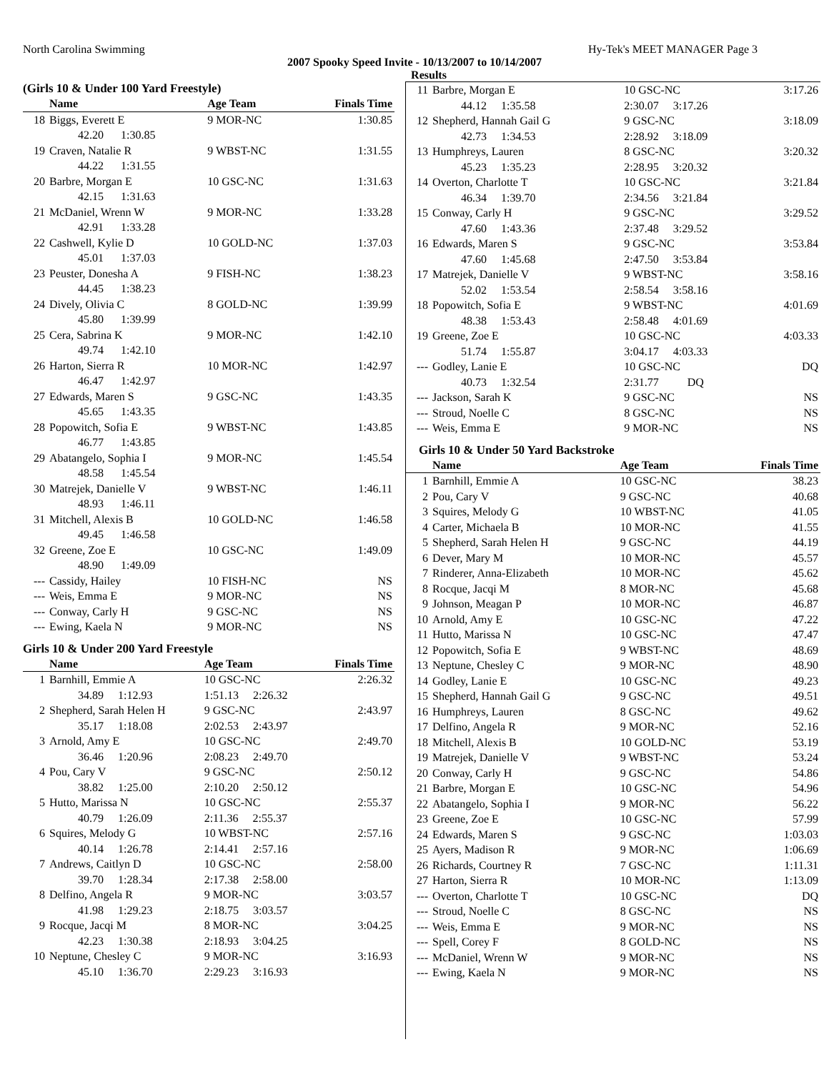North Carolina Swimming Hy-Tek's MEET MANAGER Page 3
2007 Spooky Speed Invite - 10/13/2007 to 10/14/2007
Results
(Girls 10 & Under 100 Yard Freestyle)
| | Name | Age Team | Finals Time |
| --- | --- | --- | --- |
| 18 | Biggs, Everett E | 9 MOR-NC | 1:30.85 |
| | 42.20 1:30.85 | | |
| 19 | Craven, Natalie R | 9 WBST-NC | 1:31.55 |
| | 44.22 1:31.55 | | |
| 20 | Barbre, Morgan E | 10 GSC-NC | 1:31.63 |
| | 42.15 1:31.63 | | |
| 21 | McDaniel, Wrenn W | 9 MOR-NC | 1:33.28 |
| | 42.91 1:33.28 | | |
| 22 | Cashwell, Kylie D | 10 GOLD-NC | 1:37.03 |
| | 45.01 1:37.03 | | |
| 23 | Peuster, Donesha A | 9 FISH-NC | 1:38.23 |
| | 44.45 1:38.23 | | |
| 24 | Dively, Olivia C | 8 GOLD-NC | 1:39.99 |
| | 45.80 1:39.99 | | |
| 25 | Cera, Sabrina K | 9 MOR-NC | 1:42.10 |
| | 49.74 1:42.10 | | |
| 26 | Harton, Sierra R | 10 MOR-NC | 1:42.97 |
| | 46.47 1:42.97 | | |
| 27 | Edwards, Maren S | 9 GSC-NC | 1:43.35 |
| | 45.65 1:43.35 | | |
| 28 | Popowitch, Sofia E | 9 WBST-NC | 1:43.85 |
| | 46.77 1:43.85 | | |
| 29 | Abatangelo, Sophia I | 9 MOR-NC | 1:45.54 |
| | 48.58 1:45.54 | | |
| 30 | Matrejek, Danielle V | 9 WBST-NC | 1:46.11 |
| | 48.93 1:46.11 | | |
| 31 | Mitchell, Alexis B | 10 GOLD-NC | 1:46.58 |
| | 49.45 1:46.58 | | |
| 32 | Greene, Zoe E | 10 GSC-NC | 1:49.09 |
| | 48.90 1:49.09 | | |
| --- | Cassidy, Hailey | 10 FISH-NC | NS |
| --- | Weis, Emma E | 9 MOR-NC | NS |
| --- | Conway, Carly H | 9 GSC-NC | NS |
| --- | Ewing, Kaela N | 9 MOR-NC | NS |
Girls 10 & Under 200 Yard Freestyle
| | Name | Age Team | Finals Time |
| --- | --- | --- | --- |
| 1 | Barnhill, Emmie A | 10 GSC-NC | 2:26.32 |
| | 34.89 1:12.93 | 1:51.13 2:26.32 | |
| 2 | Shepherd, Sarah Helen H | 9 GSC-NC | 2:43.97 |
| | 35.17 1:18.08 | 2:02.53 2:43.97 | |
| 3 | Arnold, Amy E | 10 GSC-NC | 2:49.70 |
| | 36.46 1:20.96 | 2:08.23 2:49.70 | |
| 4 | Pou, Cary V | 9 GSC-NC | 2:50.12 |
| | 38.82 1:25.00 | 2:10.20 2:50.12 | |
| 5 | Hutto, Marissa N | 10 GSC-NC | 2:55.37 |
| | 40.79 1:26.09 | 2:11.36 2:55.37 | |
| 6 | Squires, Melody G | 10 WBST-NC | 2:57.16 |
| | 40.14 1:26.78 | 2:14.41 2:57.16 | |
| 7 | Andrews, Caitlyn D | 10 GSC-NC | 2:58.00 |
| | 39.70 1:28.34 | 2:17.38 2:58.00 | |
| 8 | Delfino, Angela R | 9 MOR-NC | 3:03.57 |
| | 41.98 1:29.23 | 2:18.75 3:03.57 | |
| 9 | Rocque, Jacqi M | 8 MOR-NC | 3:04.25 |
| | 42.23 1:30.38 | 2:18.93 3:04.25 | |
| 10 | Neptune, Chesley C | 9 MOR-NC | 3:16.93 |
| | 45.10 1:36.70 | 2:29.23 3:16.93 | |
| 11 | Barbre, Morgan E | 10 GSC-NC | 3:17.26 |
| | 44.12 1:35.58 | 2:30.07 3:17.26 | |
| 12 | Shepherd, Hannah Gail G | 9 GSC-NC | 3:18.09 |
| | 42.73 1:34.53 | 2:28.92 3:18.09 | |
| 13 | Humphreys, Lauren | 8 GSC-NC | 3:20.32 |
| | 45.23 1:35.23 | 2:28.95 3:20.32 | |
| 14 | Overton, Charlotte T | 10 GSC-NC | 3:21.84 |
| | 46.34 1:39.70 | 2:34.56 3:21.84 | |
| 15 | Conway, Carly H | 9 GSC-NC | 3:29.52 |
| | 47.60 1:43.36 | 2:37.48 3:29.52 | |
| 16 | Edwards, Maren S | 9 GSC-NC | 3:53.84 |
| | 47.60 1:45.68 | 2:47.50 3:53.84 | |
| 17 | Matrejek, Danielle V | 9 WBST-NC | 3:58.16 |
| | 52.02 1:53.54 | 2:58.54 3:58.16 | |
| 18 | Popowitch, Sofia E | 9 WBST-NC | 4:01.69 |
| | 48.38 1:53.43 | 2:58.48 4:01.69 | |
| 19 | Greene, Zoe E | 10 GSC-NC | 4:03.33 |
| | 51.74 1:55.87 | 3:04.17 4:03.33 | |
| --- | Godley, Lanie E | 10 GSC-NC | DQ |
| | 40.73 1:32.54 | 2:31.77 DQ | |
| --- | Jackson, Sarah K | 9 GSC-NC | NS |
| --- | Stroud, Noelle C | 8 GSC-NC | NS |
| --- | Weis, Emma E | 9 MOR-NC | NS |
Girls 10 & Under 50 Yard Backstroke
| | Name | Age Team | Finals Time |
| --- | --- | --- | --- |
| 1 | Barnhill, Emmie A | 10 GSC-NC | 38.23 |
| 2 | Pou, Cary V | 9 GSC-NC | 40.68 |
| 3 | Squires, Melody G | 10 WBST-NC | 41.05 |
| 4 | Carter, Michaela B | 10 MOR-NC | 41.55 |
| 5 | Shepherd, Sarah Helen H | 9 GSC-NC | 44.19 |
| 6 | Dever, Mary M | 10 MOR-NC | 45.57 |
| 7 | Rinderer, Anna-Elizabeth | 10 MOR-NC | 45.62 |
| 8 | Rocque, Jacqi M | 8 MOR-NC | 45.68 |
| 9 | Johnson, Meagan P | 10 MOR-NC | 46.87 |
| 10 | Arnold, Amy E | 10 GSC-NC | 47.22 |
| 11 | Hutto, Marissa N | 10 GSC-NC | 47.47 |
| 12 | Popowitch, Sofia E | 9 WBST-NC | 48.69 |
| 13 | Neptune, Chesley C | 9 MOR-NC | 48.90 |
| 14 | Godley, Lanie E | 10 GSC-NC | 49.23 |
| 15 | Shepherd, Hannah Gail G | 9 GSC-NC | 49.51 |
| 16 | Humphreys, Lauren | 8 GSC-NC | 49.62 |
| 17 | Delfino, Angela R | 9 MOR-NC | 52.16 |
| 18 | Mitchell, Alexis B | 10 GOLD-NC | 53.19 |
| 19 | Matrejek, Danielle V | 9 WBST-NC | 53.24 |
| 20 | Conway, Carly H | 9 GSC-NC | 54.86 |
| 21 | Barbre, Morgan E | 10 GSC-NC | 54.96 |
| 22 | Abatangelo, Sophia I | 9 MOR-NC | 56.22 |
| 23 | Greene, Zoe E | 10 GSC-NC | 57.99 |
| 24 | Edwards, Maren S | 9 GSC-NC | 1:03.03 |
| 25 | Ayers, Madison R | 9 MOR-NC | 1:06.69 |
| 26 | Richards, Courtney R | 7 GSC-NC | 1:11.31 |
| 27 | Harton, Sierra R | 10 MOR-NC | 1:13.09 |
| --- | Overton, Charlotte T | 10 GSC-NC | DQ |
| --- | Stroud, Noelle C | 8 GSC-NC | NS |
| --- | Weis, Emma E | 9 MOR-NC | NS |
| --- | Spell, Corey F | 8 GOLD-NC | NS |
| --- | McDaniel, Wrenn W | 9 MOR-NC | NS |
| --- | Ewing, Kaela N | 9 MOR-NC | NS |